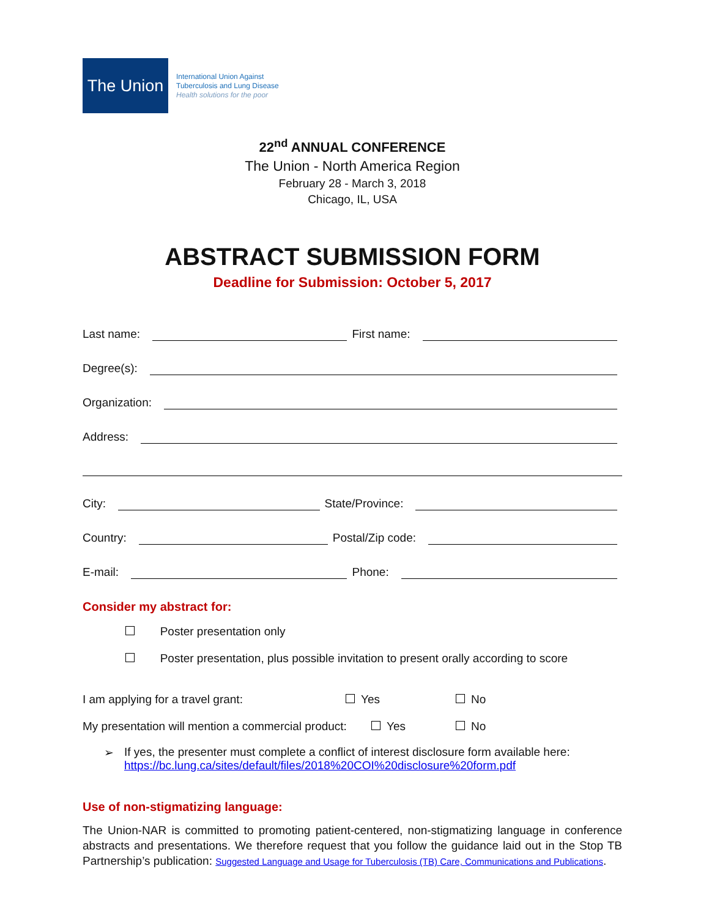The Union
International Union Against
Tuberculosis and Lung Disease
Health solutions for the poor
22<sup>nd</sup> ANNUAL CONFERENCE
The Union - North America Region
February 28 - March 3, 2018
Chicago, IL, USA
ABSTRACT SUBMISSION FORM
Deadline for Submission: October 5, 2017
Last name: First name:
Degree(s):
Organization:
Address:
City: State/Province:
Country: Postal/Zip code:
E-mail: Phone:
Consider my abstract for:
Poster presentation only
Poster presentation, plus possible invitation to present orally according to score
I am applying for a travel grant: Yes No
My presentation will mention a commercial product: Yes No
➢ If yes, the presenter must complete a conflict of interest disclosure form available here:
https://bc.lung.ca/sites/default/files/2018%20COI%20disclosure%20form.pdf
Use of non-stigmatizing language:
The Union-NAR is committed to promoting patient-centered, non-stigmatizing language in conference abstracts and presentations. We therefore request that you follow the guidance laid out in the Stop TB Partnership’s publication: Suggested Language and Usage for Tuberculosis (TB) Care, Communications and Publications.